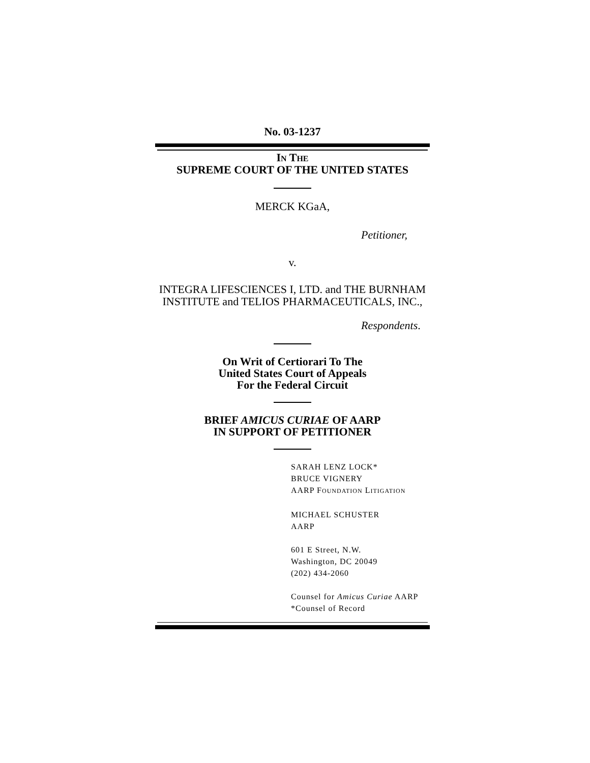No. 03-1237
IN THE
SUPREME COURT OF THE UNITED STATES
MERCK KGaA,
Petitioner,
v.
INTEGRA LIFESCIENCES I, LTD. and THE BURNHAM
INSTITUTE and TELIOS PHARMACEUTICALS, INC.,
Respondents.
On Writ of Certiorari To The
United States Court of Appeals
For the Federal Circuit
BRIEF AMICUS CURIAE OF AARP
IN SUPPORT OF PETITIONER
SARAH LENZ LOCK*
BRUCE VIGNERY
AARP FOUNDATION LITIGATION
MICHAEL SCHUSTER
AARP
601 E Street, N.W.
Washington, DC 20049
(202) 434-2060
Counsel for Amicus Curiae AARP
*Counsel of Record